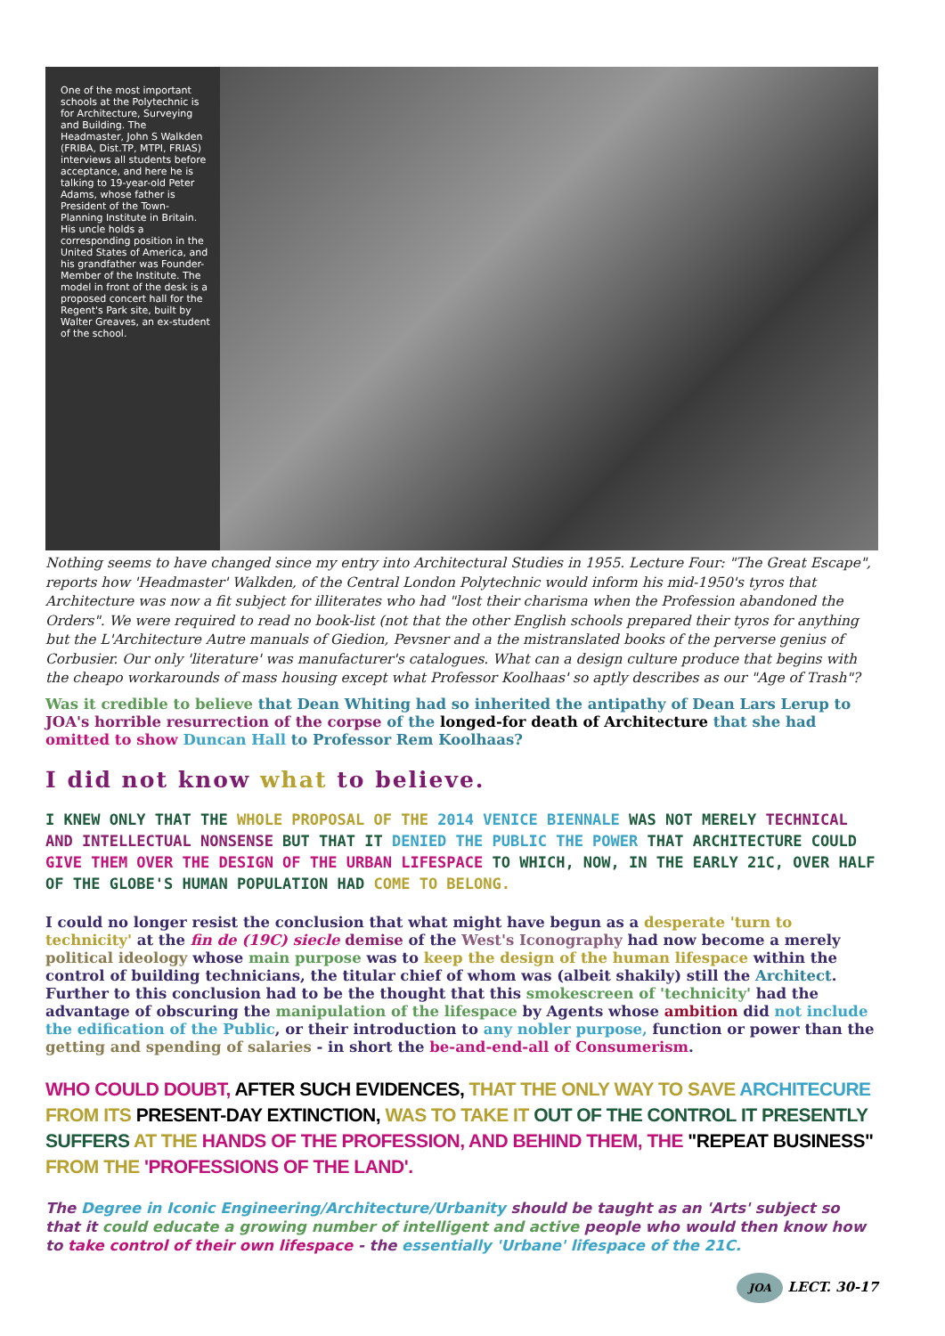One of the most important schools at the Polytechnic is for Architecture, Surveying and Building. The Headmaster, John S Walkden (FRIBA, Dist.TP, MTPI, FRIAS) interviews all students before acceptance, and here he is talking to 19-year-old Peter Adams, whose father is President of the Town-Planning Institute in Britain. His uncle holds a corresponding position in the United States of America, and his grandfather was Founder-Member of the Institute. The model in front of the desk is a proposed concert hall for the Regent's Park site, built by Walter Greaves, an ex-student of the school.
Nothing seems to have changed since my entry into Architectural Studies in 1955. Lecture Four: "The Great Escape", reports how 'Headmaster' Walkden, of the Central London Polytechnic would inform his mid-1950's tyros that Architecture was now a fit subject for illiterates who had "lost their charisma when the Profession abandoned the Orders". We were required to read no book-list (not that the other English schools prepared their tyros for anything but the L'Architecture Autre manuals of Giedion, Pevsner and a the mistranslated books of the perverse genius of Corbusier. Our only 'literature' was manufacturer's catalogues. What can a design culture produce that begins with the cheapo workarounds of mass housing except what Professor Koolhaas' so aptly describes as our "Age of Trash"?
Was it credible to believe that Dean Whiting had so inherited the antipathy of Dean Lars Lerup to JOA's horrible resurrection of the corpse of the longed-for death of Architecture that she had omitted to show Duncan Hall to Professor Rem Koolhaas?
I did not know what to believe.
I KNEW ONLY THAT THE WHOLE PROPOSAL OF THE 2014 VENICE BIENNALE WAS NOT MERELY TECHNICAL AND INTELLECTUAL NONSENSE BUT THAT IT DENIED THE PUBLIC THE POWER THAT ARCHITECTURE COULD GIVE THEM OVER THE DESIGN OF THE URBAN LIFESPACE TO WHICH, NOW, IN THE EARLY 21C, OVER HALF OF THE GLOBE'S HUMAN POPULATION HAD COME TO BELONG.
I could no longer resist the conclusion that what might have begun as a desperate 'turn to technicity' at the fin de (19C) siecle demise of the West's Iconography had now become a merely political ideology whose main purpose was to keep the design of the human lifespace within the control of building technicians, the titular chief of whom was (albeit shakily) still the Architect. Further to this conclusion had to be the thought that this smokescreen of 'technicity' had the advantage of obscuring the manipulation of the lifespace by Agents whose ambition did not include the edification of the Public, or their introduction to any nobler purpose, function or power than the getting and spending of salaries - in short the be-and-end-all of Consumerism.
WHO COULD DOUBT, AFTER SUCH EVIDENCES, THAT THE ONLY WAY TO SAVE ARCHITECURE FROM ITS PRESENT-DAY EXTINCTION, WAS TO TAKE IT OUT OF THE CONTROL IT PRESENTLY SUFFERS AT THE HANDS OF THE PROFESSION, AND BEHIND THEM, THE "REPEAT BUSINESS" FROM THE 'PROFESSIONS OF THE LAND'.
The Degree in Iconic Engineering/Architecture/Urbanity should be taught as an 'Arts' subject so that it could educate a growing number of intelligent and active people who would then know how to take control of their own lifespace - the essentially 'Urbane' lifespace of the 21C.
JOA LECT. 30-17